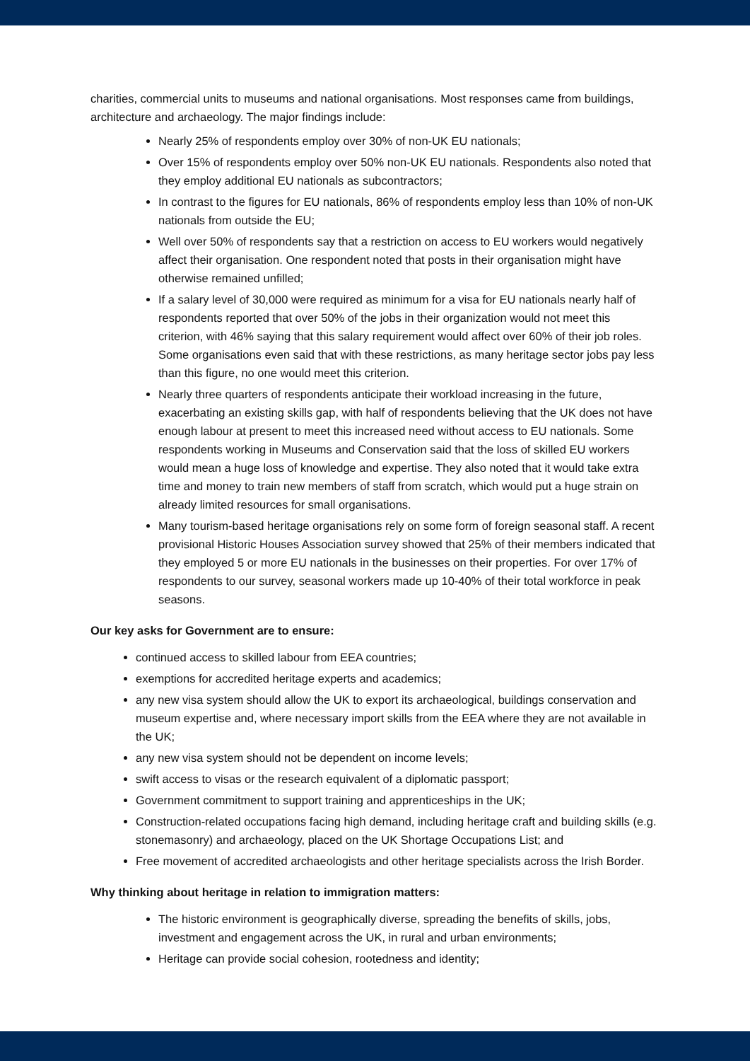charities, commercial units to museums and national organisations. Most responses came from buildings, architecture and archaeology. The major findings include:
Nearly 25% of respondents employ over 30% of non-UK EU nationals;
Over 15% of respondents employ over 50% non-UK EU nationals. Respondents also noted that they employ additional EU nationals as subcontractors;
In contrast to the figures for EU nationals, 86% of respondents employ less than 10% of non-UK nationals from outside the EU;
Well over 50% of respondents say that a restriction on access to EU workers would negatively affect their organisation. One respondent noted that posts in their organisation might have otherwise remained unfilled;
If a salary level of 30,000 were required as minimum for a visa for EU nationals nearly half of respondents reported that over 50% of the jobs in their organization would not meet this criterion, with 46% saying that this salary requirement would affect over 60% of their job roles. Some organisations even said that with these restrictions, as many heritage sector jobs pay less than this figure, no one would meet this criterion.
Nearly three quarters of respondents anticipate their workload increasing in the future, exacerbating an existing skills gap, with half of respondents believing that the UK does not have enough labour at present to meet this increased need without access to EU nationals. Some respondents working in Museums and Conservation said that the loss of skilled EU workers would mean a huge loss of knowledge and expertise. They also noted that it would take extra time and money to train new members of staff from scratch, which would put a huge strain on already limited resources for small organisations.
Many tourism-based heritage organisations rely on some form of foreign seasonal staff. A recent provisional Historic Houses Association survey showed that 25% of their members indicated that they employed 5 or more EU nationals in the businesses on their properties. For over 17% of respondents to our survey, seasonal workers made up 10-40% of their total workforce in peak seasons.
Our key asks for Government are to ensure:
continued access to skilled labour from EEA countries;
exemptions for accredited heritage experts and academics;
any new visa system should allow the UK to export its archaeological, buildings conservation and museum expertise and, where necessary import skills from the EEA where they are not available in the UK;
any new visa system should not be dependent on income levels;
swift access to visas or the research equivalent of a diplomatic passport;
Government commitment to support training and apprenticeships in the UK;
Construction-related occupations facing high demand, including heritage craft and building skills (e.g. stonemasonry) and archaeology, placed on the UK Shortage Occupations List; and
Free movement of accredited archaeologists and other heritage specialists across the Irish Border.
Why thinking about heritage in relation to immigration matters:
The historic environment is geographically diverse, spreading the benefits of skills, jobs, investment and engagement across the UK, in rural and urban environments;
Heritage can provide social cohesion, rootedness and identity;